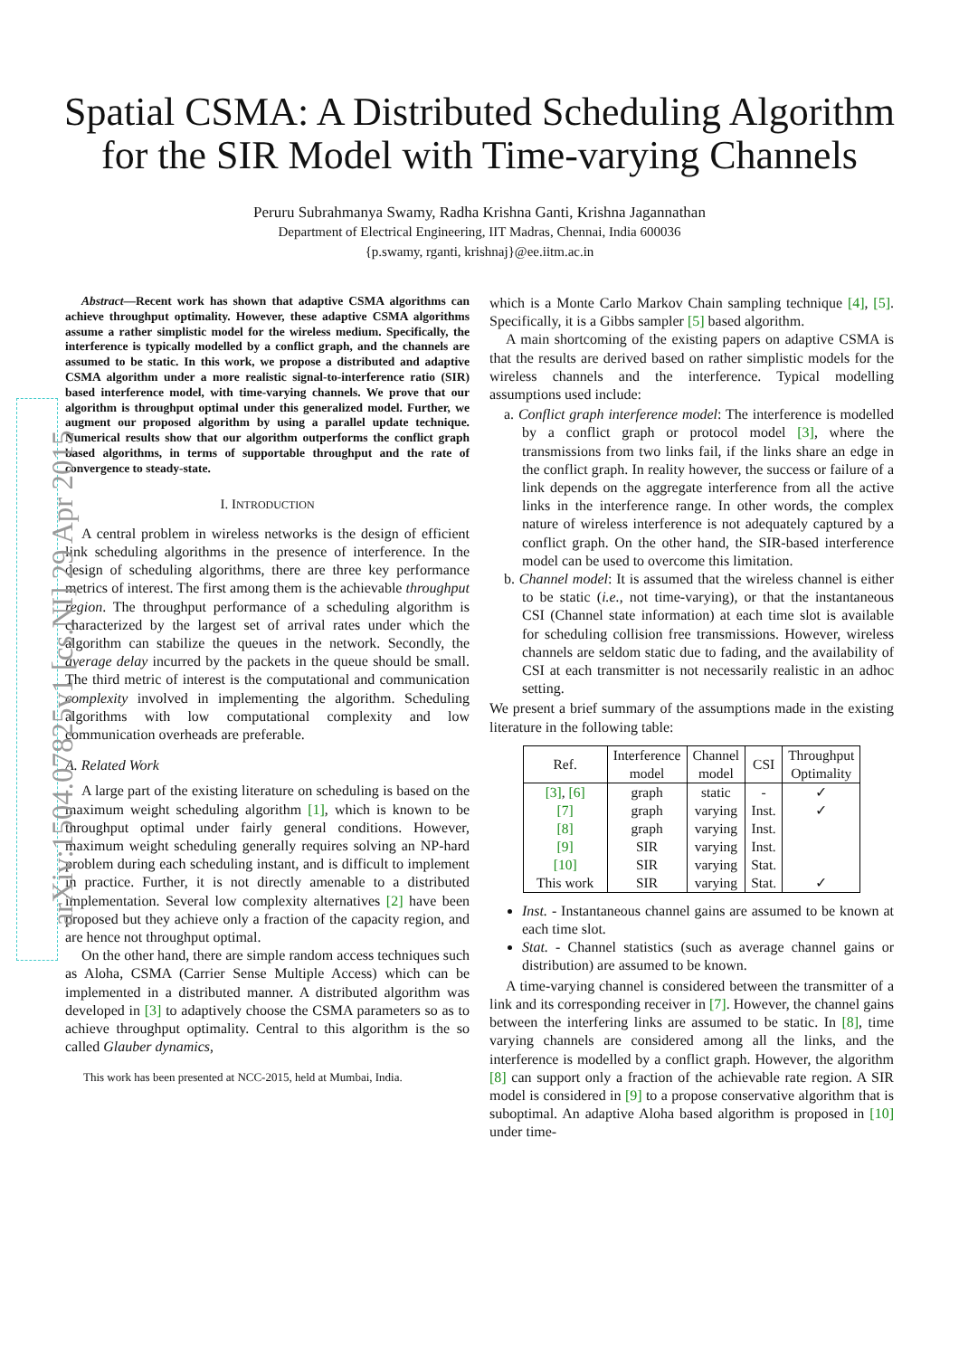arXiv:1504.07825v1 [cs.NI] 29 Apr 2015
Spatial CSMA: A Distributed Scheduling Algorithm
for the SIR Model with Time-varying Channels
Peruru Subrahmanya Swamy, Radha Krishna Ganti, Krishna Jagannathan
Department of Electrical Engineering, IIT Madras, Chennai, India 600036
{p.swamy, rganti, krishnaj}@ee.iitm.ac.in
Abstract—Recent work has shown that adaptive CSMA algorithms can achieve throughput optimality. However, these adaptive CSMA algorithms assume a rather simplistic model for the wireless medium. Specifically, the interference is typically modelled by a conflict graph, and the channels are assumed to be static. In this work, we propose a distributed and adaptive CSMA algorithm under a more realistic signal-to-interference ratio (SIR) based interference model, with time-varying channels. We prove that our algorithm is throughput optimal under this generalized model. Further, we augment our proposed algorithm by using a parallel update technique. Numerical results show that our algorithm outperforms the conflict graph based algorithms, in terms of supportable throughput and the rate of convergence to steady-state.
I. INTRODUCTION
A central problem in wireless networks is the design of efficient link scheduling algorithms in the presence of interference. In the design of scheduling algorithms, there are three key performance metrics of interest. The first among them is the achievable throughput region. The throughput performance of a scheduling algorithm is characterized by the largest set of arrival rates under which the algorithm can stabilize the queues in the network. Secondly, the average delay incurred by the packets in the queue should be small. The third metric of interest is the computational and communication complexity involved in implementing the algorithm. Scheduling algorithms with low computational complexity and low communication overheads are preferable.
A. Related Work
A large part of the existing literature on scheduling is based on the maximum weight scheduling algorithm [1], which is known to be throughput optimal under fairly general conditions. However, maximum weight scheduling generally requires solving an NP-hard problem during each scheduling instant, and is difficult to implement in practice. Further, it is not directly amenable to a distributed implementation. Several low complexity alternatives [2] have been proposed but they achieve only a fraction of the capacity region, and are hence not throughput optimal.
On the other hand, there are simple random access techniques such as Aloha, CSMA (Carrier Sense Multiple Access) which can be implemented in a distributed manner. A distributed algorithm was developed in [3] to adaptively choose the CSMA parameters so as to achieve throughput optimality. Central to this algorithm is the so called Glauber dynamics,
This work has been presented at NCC-2015, held at Mumbai, India.
which is a Monte Carlo Markov Chain sampling technique [4], [5]. Specifically, it is a Gibbs sampler [5] based algorithm.
A main shortcoming of the existing papers on adaptive CSMA is that the results are derived based on rather simplistic models for the wireless channels and the interference. Typical modelling assumptions used include:
a. Conflict graph interference model: The interference is modelled by a conflict graph or protocol model [3], where the transmissions from two links fail, if the links share an edge in the conflict graph. In reality however, the success or failure of a link depends on the aggregate interference from all the active links in the interference range. In other words, the complex nature of wireless interference is not adequately captured by a conflict graph. On the other hand, the SIR-based interference model can be used to overcome this limitation.
b. Channel model: It is assumed that the wireless channel is either to be static (i.e., not time-varying), or that the instantaneous CSI (Channel state information) at each time slot is available for scheduling collision free transmissions. However, wireless channels are seldom static due to fading, and the availability of CSI at each transmitter is not necessarily realistic in an adhoc setting.
We present a brief summary of the assumptions made in the existing literature in the following table:
| Ref. | Interference model | Channel model | CSI | Throughput Optimality |
| --- | --- | --- | --- | --- |
| [3] , [6] | graph | static | - | ✓ |
| [7] | graph | varying | Inst. | ✓ |
| [8] | graph | varying | Inst. | |
| [9] | SIR | varying | Inst. | |
| [10] | SIR | varying | Stat. | |
| This work | SIR | varying | Stat. | ✓ |
Inst. - Instantaneous channel gains are assumed to be known at each time slot.
Stat. - Channel statistics (such as average channel gains or distribution) are assumed to be known.
A time-varying channel is considered between the transmitter of a link and its corresponding receiver in [7]. However, the channel gains between the interfering links are assumed to be static. In [8], time varying channels are considered among all the links, and the interference is modelled by a conflict graph. However, the algorithm [8] can support only a fraction of the achievable rate region. A SIR model is considered in [9] to a propose conservative algorithm that is suboptimal. An adaptive Aloha based algorithm is proposed in [10] under time-